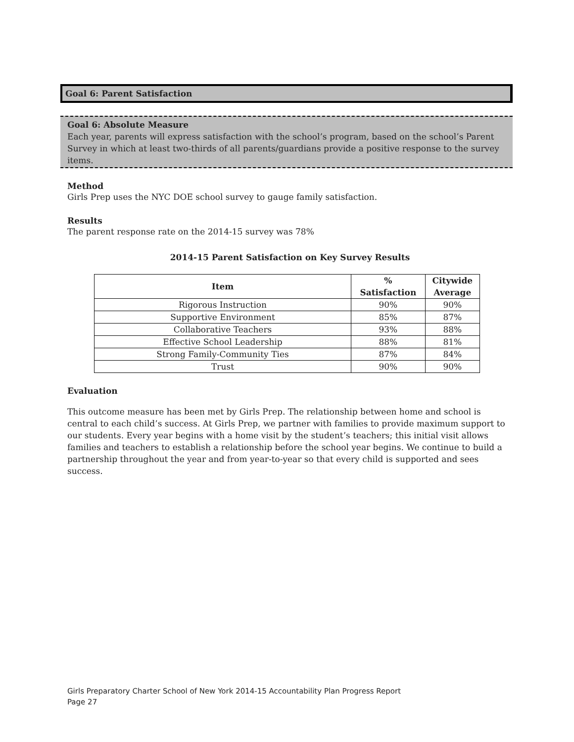Goal 6: Parent Satisfaction
Goal 6: Absolute Measure
Each year, parents will express satisfaction with the school’s program, based on the school’s Parent Survey in which at least two-thirds of all parents/guardians provide a positive response to the survey items.
Method
Girls Prep uses the NYC DOE school survey to gauge family satisfaction.
Results
The parent response rate on the 2014-15 survey was 78%
2014-15 Parent Satisfaction on Key Survey Results
| Item | % Satisfaction | Citywide Average |
| --- | --- | --- |
| Rigorous Instruction | 90% | 90% |
| Supportive Environment | 85% | 87% |
| Collaborative Teachers | 93% | 88% |
| Effective School Leadership | 88% | 81% |
| Strong Family-Community Ties | 87% | 84% |
| Trust | 90% | 90% |
Evaluation
This outcome measure has been met by Girls Prep. The relationship between home and school is central to each child’s success. At Girls Prep, we partner with families to provide maximum support to our students. Every year begins with a home visit by the student’s teachers; this initial visit allows families and teachers to establish a relationship before the school year begins. We continue to build a partnership throughout the year and from year-to-year so that every child is supported and sees success.
Girls Preparatory Charter School of New York 2014-15 Accountability Plan Progress Report
Page 27